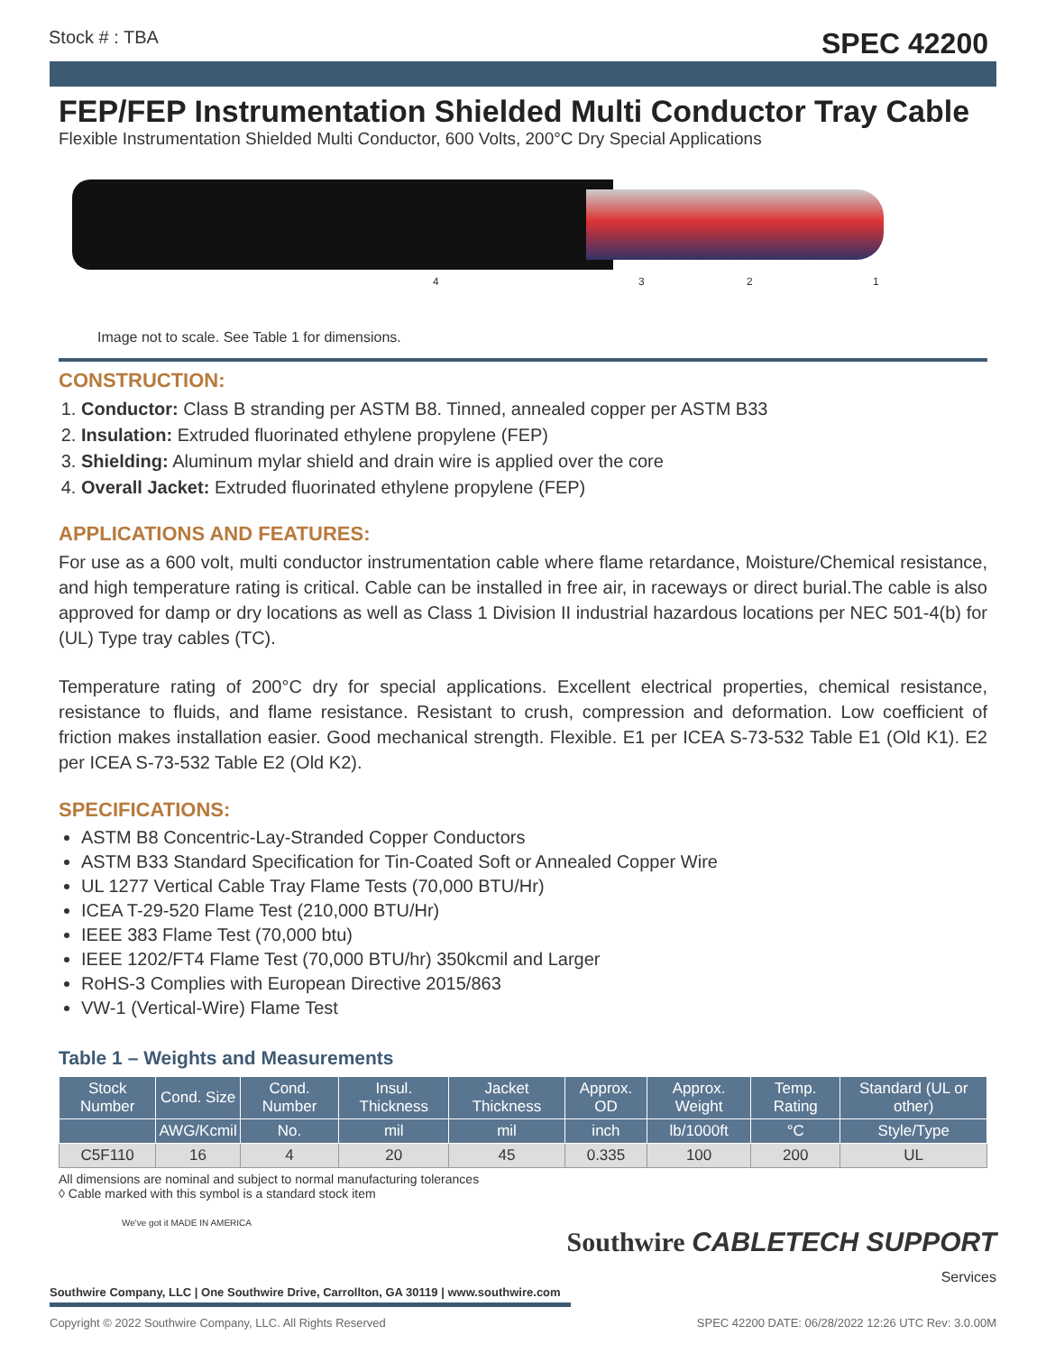Stock # : TBA SPEC 42200
FEP/FEP Instrumentation Shielded Multi Conductor Tray Cable
Flexible Instrumentation Shielded Multi Conductor, 600 Volts, 200°C Dry Special Applications
4 3 2 1
Image not to scale. See Table 1 for dimensions.
CONSTRUCTION:
1. Conductor: Class B stranding per ASTM B8. Tinned, annealed copper per ASTM B33
2. Insulation: Extruded fluorinated ethylene propylene (FEP)
3. Shielding: Aluminum mylar shield and drain wire is applied over the core
4. Overall Jacket: Extruded fluorinated ethylene propylene (FEP)
APPLICATIONS AND FEATURES:
For use as a 600 volt, multi conductor instrumentation cable where flame retardance, Moisture/Chemical resistance, and high temperature rating is critical. Cable can be installed in free air, in raceways or direct burial.The cable is also approved for damp or dry locations as well as Class 1 Division II industrial hazardous locations per NEC 501-4(b) for (UL) Type tray cables (TC).
Temperature rating of 200°C dry for special applications. Excellent electrical properties, chemical resistance, resistance to fluids, and flame resistance. Resistant to crush, compression and deformation. Low coefficient of friction makes installation easier. Good mechanical strength. Flexible. E1 per ICEA S-73-532 Table E1 (Old K1). E2 per ICEA S-73-532 Table E2 (Old K2).
SPECIFICATIONS:
ASTM B8 Concentric-Lay-Stranded Copper Conductors
ASTM B33 Standard Specification for Tin-Coated Soft or Annealed Copper Wire
UL 1277 Vertical Cable Tray Flame Tests (70,000 BTU/Hr)
ICEA T-29-520 Flame Test (210,000 BTU/Hr)
IEEE 383 Flame Test (70,000 btu)
IEEE 1202/FT4 Flame Test (70,000 BTU/hr) 350kcmil and Larger
RoHS-3 Complies with European Directive 2015/863
VW-1 (Vertical-Wire) Flame Test
Table 1 – Weights and Measurements
| Stock Number | Cond. Size | Cond. Number | Insul. Thickness | Jacket Thickness | Approx. OD | Approx. Weight | Temp. Rating | Standard (UL or other) |
| --- | --- | --- | --- | --- | --- | --- | --- | --- |
| | AWG/Kcmil | No. | mil | mil | inch | lb/1000ft | °C | Style/Type |
| C5F110 | 16 | 4 | 20 | 45 | 0.335 | 100 | 200 | UL |
All dimensions are nominal and subject to normal manufacturing tolerances
◊ Cable marked with this symbol is a standard stock item
Southwire CABLETECH SUPPORT
Services
We've got it MADE IN AMERICA
Southwire Company, LLC | One Southwire Drive, Carrollton, GA 30119 | www.southwire.com
Copyright © 2022 Southwire Company, LLC. All Rights Reserved SPEC 42200 DATE: 06/28/2022 12:26 UTC Rev: 3.0.00M